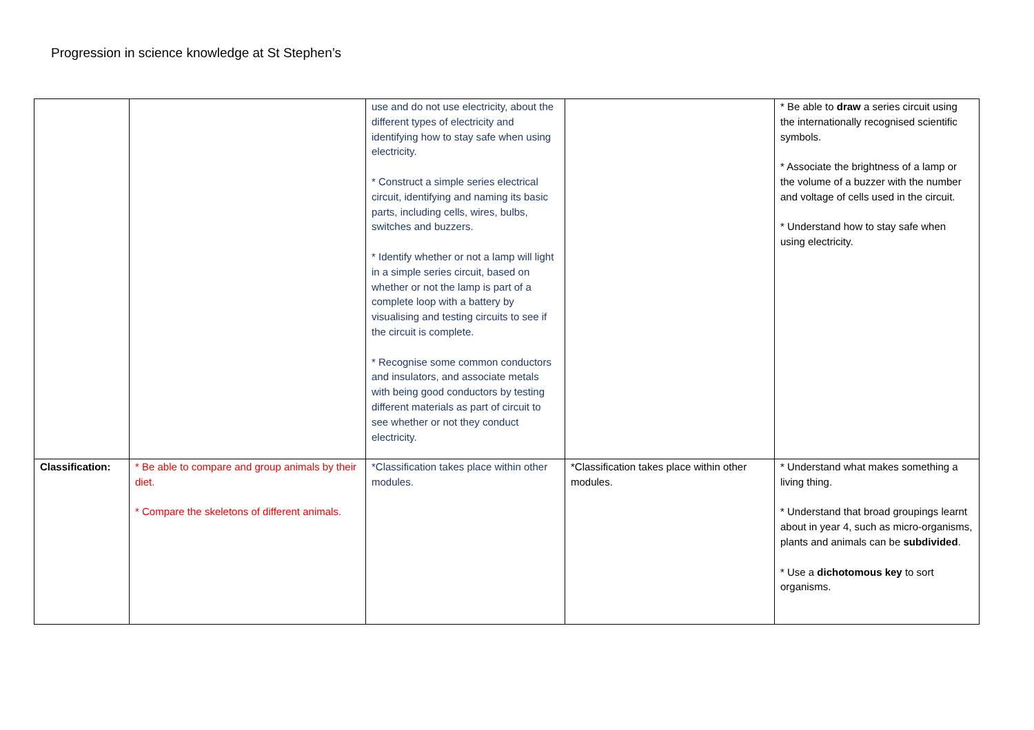Progression in science knowledge at St Stephen’s
| | | use and do not use electricity, about the different types of electricity and identifying how to stay safe when using electricity. * Construct a simple series electrical circuit, identifying and naming its basic parts, including cells, wires, bulbs, switches and buzzers. * Identify whether or not a lamp will light in a simple series circuit, based on whether or not the lamp is part of a complete loop with a battery by visualising and testing circuits to see if the circuit is complete. * Recognise some common conductors and insulators, and associate metals with being good conductors by testing different materials as part of circuit to see whether or not they conduct electricity. | | * Be able to draw a series circuit using the internationally recognised scientific symbols. * Associate the brightness of a lamp or the volume of a buzzer with the number and voltage of cells used in the circuit. * Understand how to stay safe when using electricity. |
| Classification: | * Be able to compare and group animals by their diet. * Compare the skeletons of different animals. | *Classification takes place within other modules. | *Classification takes place within other modules. | * Understand what makes something a living thing. * Understand that broad groupings learnt about in year 4, such as micro-organisms, plants and animals can be subdivided . * Use a dichotomous key to sort organisms. |